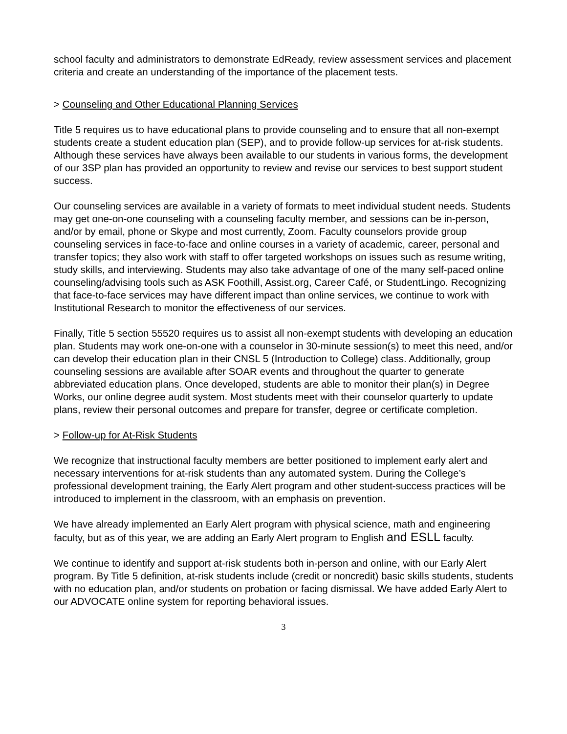school faculty and administrators to demonstrate EdReady, review assessment services and placement criteria and create an understanding of the importance of the placement tests.
> Counseling and Other Educational Planning Services
Title 5 requires us to have educational plans to provide counseling and to ensure that all non-exempt students create a student education plan (SEP), and to provide follow-up services for at-risk students. Although these services have always been available to our students in various forms, the development of our 3SP plan has provided an opportunity to review and revise our services to best support student success.
Our counseling services are available in a variety of formats to meet individual student needs. Students may get one-on-one counseling with a counseling faculty member, and sessions can be in-person, and/or by email, phone or Skype and most currently, Zoom. Faculty counselors provide group counseling services in face-to-face and online courses in a variety of academic, career, personal and transfer topics; they also work with staff to offer targeted workshops on issues such as resume writing, study skills, and interviewing. Students may also take advantage of one of the many self-paced online counseling/advising tools such as ASK Foothill, Assist.org, Career Café, or StudentLingo. Recognizing that face-to-face services may have different impact than online services, we continue to work with Institutional Research to monitor the effectiveness of our services.
Finally, Title 5 section 55520 requires us to assist all non-exempt students with developing an education plan. Students may work one-on-one with a counselor in 30-minute session(s) to meet this need, and/or can develop their education plan in their CNSL 5 (Introduction to College) class. Additionally, group counseling sessions are available after SOAR events and throughout the quarter to generate abbreviated education plans. Once developed, students are able to monitor their plan(s) in Degree Works, our online degree audit system. Most students meet with their counselor quarterly to update plans, review their personal outcomes and prepare for transfer, degree or certificate completion.
> Follow-up for At-Risk Students
We recognize that instructional faculty members are better positioned to implement early alert and necessary interventions for at-risk students than any automated system. During the College’s professional development training, the Early Alert program and other student-success practices will be introduced to implement in the classroom, with an emphasis on prevention.
We have already implemented an Early Alert program with physical science, math and engineering faculty, but as of this year, we are adding an Early Alert program to English and ESLL faculty.
We continue to identify and support at-risk students both in-person and online, with our Early Alert program. By Title 5 definition, at-risk students include (credit or noncredit) basic skills students, students with no education plan, and/or students on probation or facing dismissal. We have added Early Alert to our ADVOCATE online system for reporting behavioral issues.
3